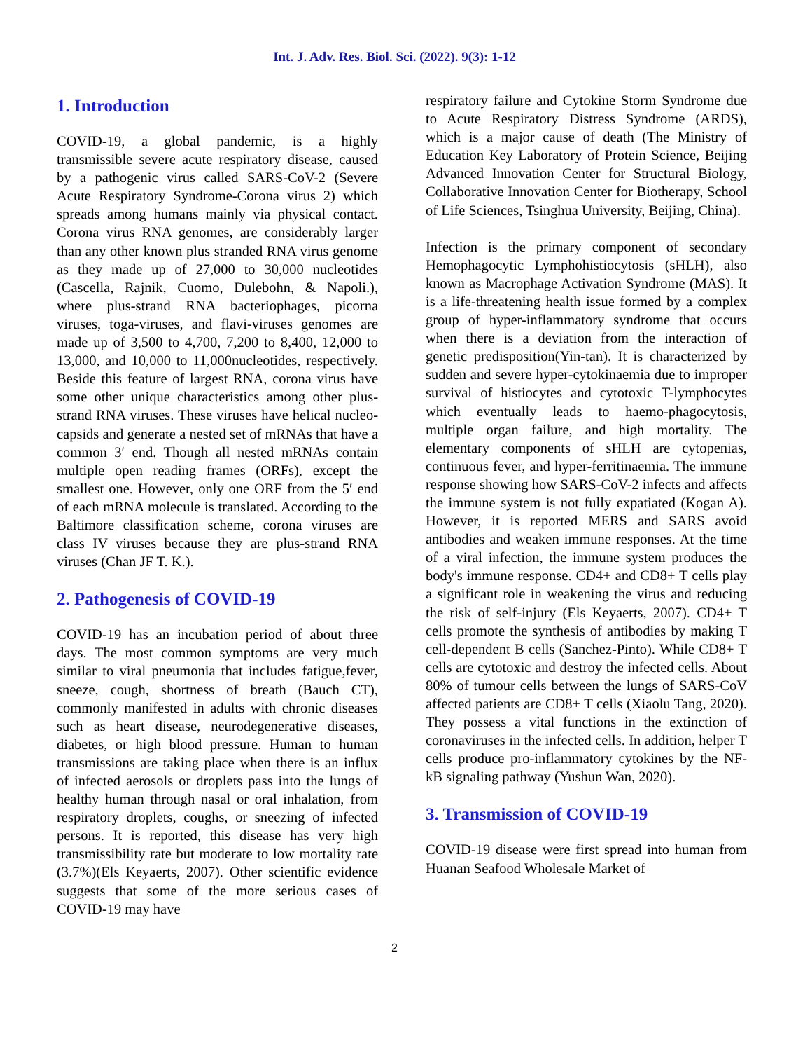Int. J. Adv. Res. Biol. Sci. (2022). 9(3): 1-12
1. Introduction
COVID-19, a global pandemic, is a highly transmissible severe acute respiratory disease, caused by a pathogenic virus called SARS-CoV-2 (Severe Acute Respiratory Syndrome-Corona virus 2) which spreads among humans mainly via physical contact. Corona virus RNA genomes, are considerably larger than any other known plus stranded RNA virus genome as they made up of 27,000 to 30,000 nucleotides (Cascella, Rajnik, Cuomo, Dulebohn, & Napoli.), where plus-strand RNA bacteriophages, picorna viruses, toga-viruses, and flavi-viruses genomes are made up of 3,500 to 4,700, 7,200 to 8,400, 12,000 to 13,000, and 10,000 to 11,000nucleotides, respectively. Beside this feature of largest RNA, corona virus have some other unique characteristics among other plus-strand RNA viruses. These viruses have helical nucleo-capsids and generate a nested set of mRNAs that have a common 3′ end. Though all nested mRNAs contain multiple open reading frames (ORFs), except the smallest one. However, only one ORF from the 5′ end of each mRNA molecule is translated. According to the Baltimore classification scheme, corona viruses are class IV viruses because they are plus-strand RNA viruses (Chan JF T. K.).
2. Pathogenesis of COVID-19
COVID-19 has an incubation period of about three days. The most common symptoms are very much similar to viral pneumonia that includes fatigue,fever, sneeze, cough, shortness of breath (Bauch CT), commonly manifested in adults with chronic diseases such as heart disease, neurodegenerative diseases, diabetes, or high blood pressure. Human to human transmissions are taking place when there is an influx of infected aerosols or droplets pass into the lungs of healthy human through nasal or oral inhalation, from respiratory droplets, coughs, or sneezing of infected persons. It is reported, this disease has very high transmissibility rate but moderate to low mortality rate (3.7%)(Els Keyaerts, 2007). Other scientific evidence suggests that some of the more serious cases of COVID-19 may have
respiratory failure and Cytokine Storm Syndrome due to Acute Respiratory Distress Syndrome (ARDS), which is a major cause of death (The Ministry of Education Key Laboratory of Protein Science, Beijing Advanced Innovation Center for Structural Biology, Collaborative Innovation Center for Biotherapy, School of Life Sciences, Tsinghua University, Beijing, China).
Infection is the primary component of secondary Hemophagocytic Lymphohistiocytosis (sHLH), also known as Macrophage Activation Syndrome (MAS). It is a life-threatening health issue formed by a complex group of hyper-inflammatory syndrome that occurs when there is a deviation from the interaction of genetic predisposition(Yin-tan). It is characterized by sudden and severe hyper-cytokinaemia due to improper survival of histiocytes and cytotoxic T-lymphocytes which eventually leads to haemo-phagocytosis, multiple organ failure, and high mortality. The elementary components of sHLH are cytopenias, continuous fever, and hyper-ferritinaemia. The immune response showing how SARS-CoV-2 infects and affects the immune system is not fully expatiated (Kogan A). However, it is reported MERS and SARS avoid antibodies and weaken immune responses. At the time of a viral infection, the immune system produces the body's immune response. CD4+ and CD8+ T cells play a significant role in weakening the virus and reducing the risk of self-injury (Els Keyaerts, 2007). CD4+ T cells promote the synthesis of antibodies by making T cell-dependent B cells (Sanchez-Pinto). While CD8+ T cells are cytotoxic and destroy the infected cells. About 80% of tumour cells between the lungs of SARS-CoV affected patients are CD8+ T cells (Xiaolu Tang, 2020). They possess a vital functions in the extinction of coronaviruses in the infected cells. In addition, helper T cells produce pro-inflammatory cytokines by the NF-kB signaling pathway (Yushun Wan, 2020).
3. Transmission of COVID-19
COVID-19 disease were first spread into human from Huanan Seafood Wholesale Market of
2